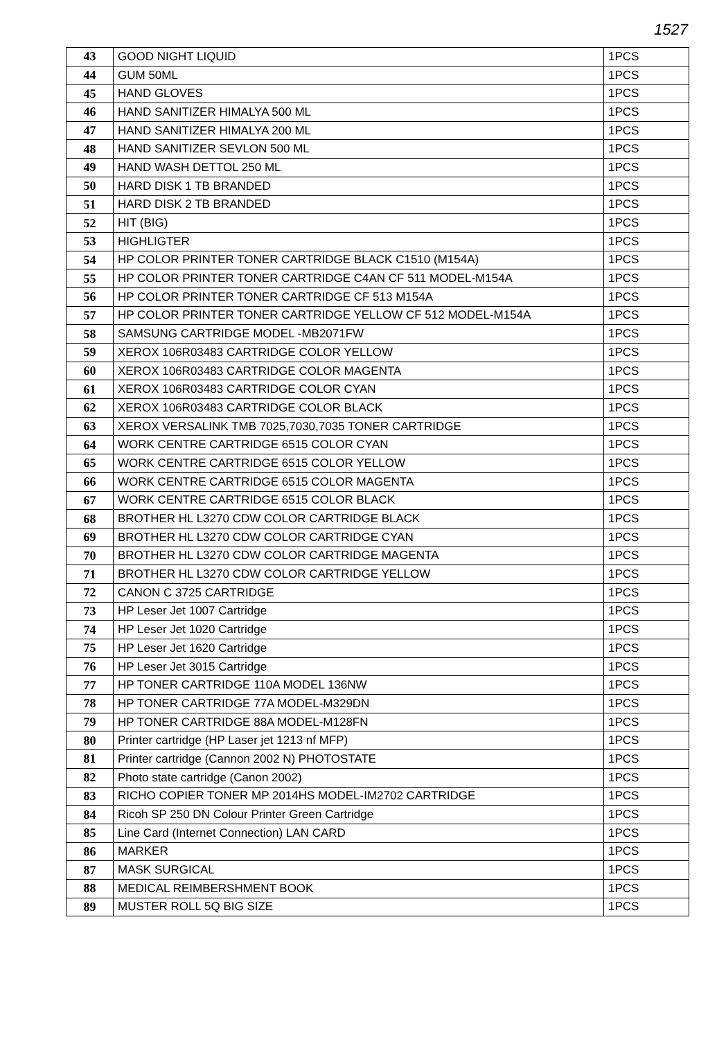1527
| 43 | GOOD NIGHT LIQUID | 1PCS |
| 44 | GUM 50ML | 1PCS |
| 45 | HAND GLOVES | 1PCS |
| 46 | HAND SANITIZER HIMALYA 500 ML | 1PCS |
| 47 | HAND SANITIZER HIMALYA 200 ML | 1PCS |
| 48 | HAND SANITIZER SEVLON 500 ML | 1PCS |
| 49 | HAND WASH DETTOL 250 ML | 1PCS |
| 50 | HARD DISK 1 TB BRANDED | 1PCS |
| 51 | HARD DISK 2 TB BRANDED | 1PCS |
| 52 | HIT (BIG) | 1PCS |
| 53 | HIGHLIGTER | 1PCS |
| 54 | HP COLOR PRINTER TONER CARTRIDGE BLACK C1510 (M154A) | 1PCS |
| 55 | HP COLOR PRINTER TONER CARTRIDGE C4AN CF 511 MODEL-M154A | 1PCS |
| 56 | HP COLOR PRINTER TONER CARTRIDGE CF 513 M154A | 1PCS |
| 57 | HP COLOR PRINTER TONER CARTRIDGE YELLOW CF 512 MODEL-M154A | 1PCS |
| 58 | SAMSUNG CARTRIDGE MODEL -MB2071FW | 1PCS |
| 59 | XEROX 106R03483 CARTRIDGE COLOR YELLOW | 1PCS |
| 60 | XEROX 106R03483 CARTRIDGE COLOR MAGENTA | 1PCS |
| 61 | XEROX 106R03483 CARTRIDGE COLOR CYAN | 1PCS |
| 62 | XEROX 106R03483 CARTRIDGE COLOR BLACK | 1PCS |
| 63 | XEROX VERSALINK TMB 7025,7030,7035 TONER CARTRIDGE | 1PCS |
| 64 | WORK CENTRE CARTRIDGE 6515 COLOR CYAN | 1PCS |
| 65 | WORK CENTRE CARTRIDGE 6515 COLOR YELLOW | 1PCS |
| 66 | WORK CENTRE CARTRIDGE 6515 COLOR MAGENTA | 1PCS |
| 67 | WORK CENTRE CARTRIDGE 6515 COLOR BLACK | 1PCS |
| 68 | BROTHER HL L3270 CDW COLOR CARTRIDGE BLACK | 1PCS |
| 69 | BROTHER HL L3270 CDW COLOR CARTRIDGE CYAN | 1PCS |
| 70 | BROTHER HL L3270 CDW COLOR CARTRIDGE MAGENTA | 1PCS |
| 71 | BROTHER HL L3270 CDW COLOR CARTRIDGE YELLOW | 1PCS |
| 72 | CANON C 3725 CARTRIDGE | 1PCS |
| 73 | HP Leser Jet 1007 Cartridge | 1PCS |
| 74 | HP Leser Jet 1020 Cartridge | 1PCS |
| 75 | HP Leser Jet 1620 Cartridge | 1PCS |
| 76 | HP Leser Jet 3015 Cartridge | 1PCS |
| 77 | HP TONER CARTRIDGE 110A MODEL 136NW | 1PCS |
| 78 | HP TONER CARTRIDGE 77A MODEL-M329DN | 1PCS |
| 79 | HP TONER CARTRIDGE 88A MODEL-M128FN | 1PCS |
| 80 | Printer cartridge (HP Laser jet 1213 nf MFP) | 1PCS |
| 81 | Printer cartridge (Cannon 2002 N) PHOTOSTATE | 1PCS |
| 82 | Photo state cartridge (Canon 2002) | 1PCS |
| 83 | RICHO COPIER TONER MP 2014HS MODEL-IM2702 CARTRIDGE | 1PCS |
| 84 | Ricoh SP 250 DN Colour Printer Green Cartridge | 1PCS |
| 85 | Line Card (Internet Connection) LAN CARD | 1PCS |
| 86 | MARKER | 1PCS |
| 87 | MASK SURGICAL | 1PCS |
| 88 | MEDICAL REIMBERSHMENT BOOK | 1PCS |
| 89 | MUSTER ROLL 5Q BIG SIZE | 1PCS |